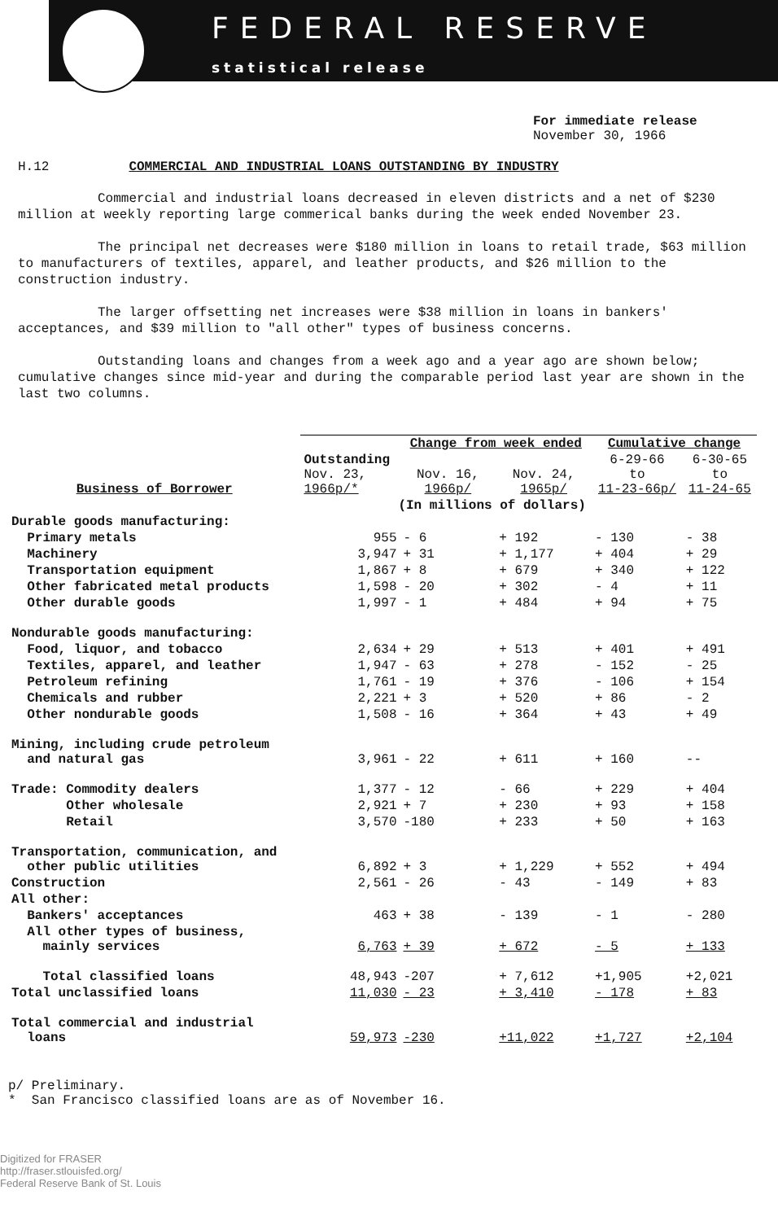FEDERAL RESERVE
statistical release
For immediate release
November 30, 1966
H.12 COMMERCIAL AND INDUSTRIAL LOANS OUTSTANDING BY INDUSTRY
Commercial and industrial loans decreased in eleven districts and a net of $230 million at weekly reporting large commerical banks during the week ended November 23.
The principal net decreases were $180 million in loans to retail trade, $63 million to manufacturers of textiles, apparel, and leather products, and $26 million to the construction industry.
The larger offsetting net increases were $38 million in loans in bankers' acceptances, and $39 million to "all other" types of business concerns.
Outstanding loans and changes from a week ago and a year ago are shown below; cumulative changes since mid-year and during the comparable period last year are shown in the last two columns.
| Business of Borrower | Outstanding Nov. 23, 1966p/* | Change from week ended | | Cumulative change | |
| --- | --- | --- | --- | --- | --- |
| | | Nov. 16, 1966p/ | Nov. 24, 1965p/ | 6-29-66 to 11-23-66p/ | 6-30-65 to 11-24-65 |
| | (In millions of dollars) | | | | |
| Durable goods manufacturing: | | | | | |
| Primary metals | 955 | - 6 | + 192 | - 130 | - 38 |
| Machinery | 3,947 | + 31 | + 1,177 | + 404 | + 29 |
| Transportation equipment | 1,867 | + 8 | + 679 | + 340 | + 122 |
| Other fabricated metal products | 1,598 | - 20 | + 302 | - 4 | + 11 |
| Other durable goods | 1,997 | - 1 | + 484 | + 94 | + 75 |
| Nondurable goods manufacturing: | | | | | |
| Food, liquor, and tobacco | 2,634 | + 29 | + 513 | + 401 | + 491 |
| Textiles, apparel, and leather | 1,947 | - 63 | + 278 | - 152 | - 25 |
| Petroleum refining | 1,761 | - 19 | + 376 | - 106 | + 154 |
| Chemicals and rubber | 2,221 | + 3 | + 520 | + 86 | - 2 |
| Other nondurable goods | 1,508 | - 16 | + 364 | + 43 | + 49 |
| Mining, including crude petroleum and natural gas | 3,961 | - 22 | + 611 | + 160 | -- |
| Trade: Commodity dealers | 1,377 | - 12 | - 66 | + 229 | + 404 |
| Other wholesale | 2,921 | + 7 | + 230 | + 93 | + 158 |
| Retail | 3,570 | -180 | + 233 | + 50 | + 163 |
| Transportation, communication, and other public utilities | 6,892 | + 3 | + 1,229 | + 552 | + 494 |
| Construction | 2,561 | - 26 | - 43 | - 149 | + 83 |
| All other: | | | | | |
| Bankers' acceptances | 463 | + 38 | - 139 | - 1 | - 280 |
| All other types of business, mainly services | 6,763 | + 39 | + 672 | - 5 | + 133 |
| Total classified loans | 48,943 | -207 | + 7,612 | +1,905 | +2,021 |
| Total unclassified loans | 11,030 | - 23 | + 3,410 | - 178 | + 83 |
| Total commercial and industrial loans | 59,973 | -230 | +11,022 | +1,727 | +2,104 |
p/ Preliminary.
* San Francisco classified loans are as of November 16.
Digitized for FRASER
http://fraser.stlouisfed.org/
Federal Reserve Bank of St. Louis